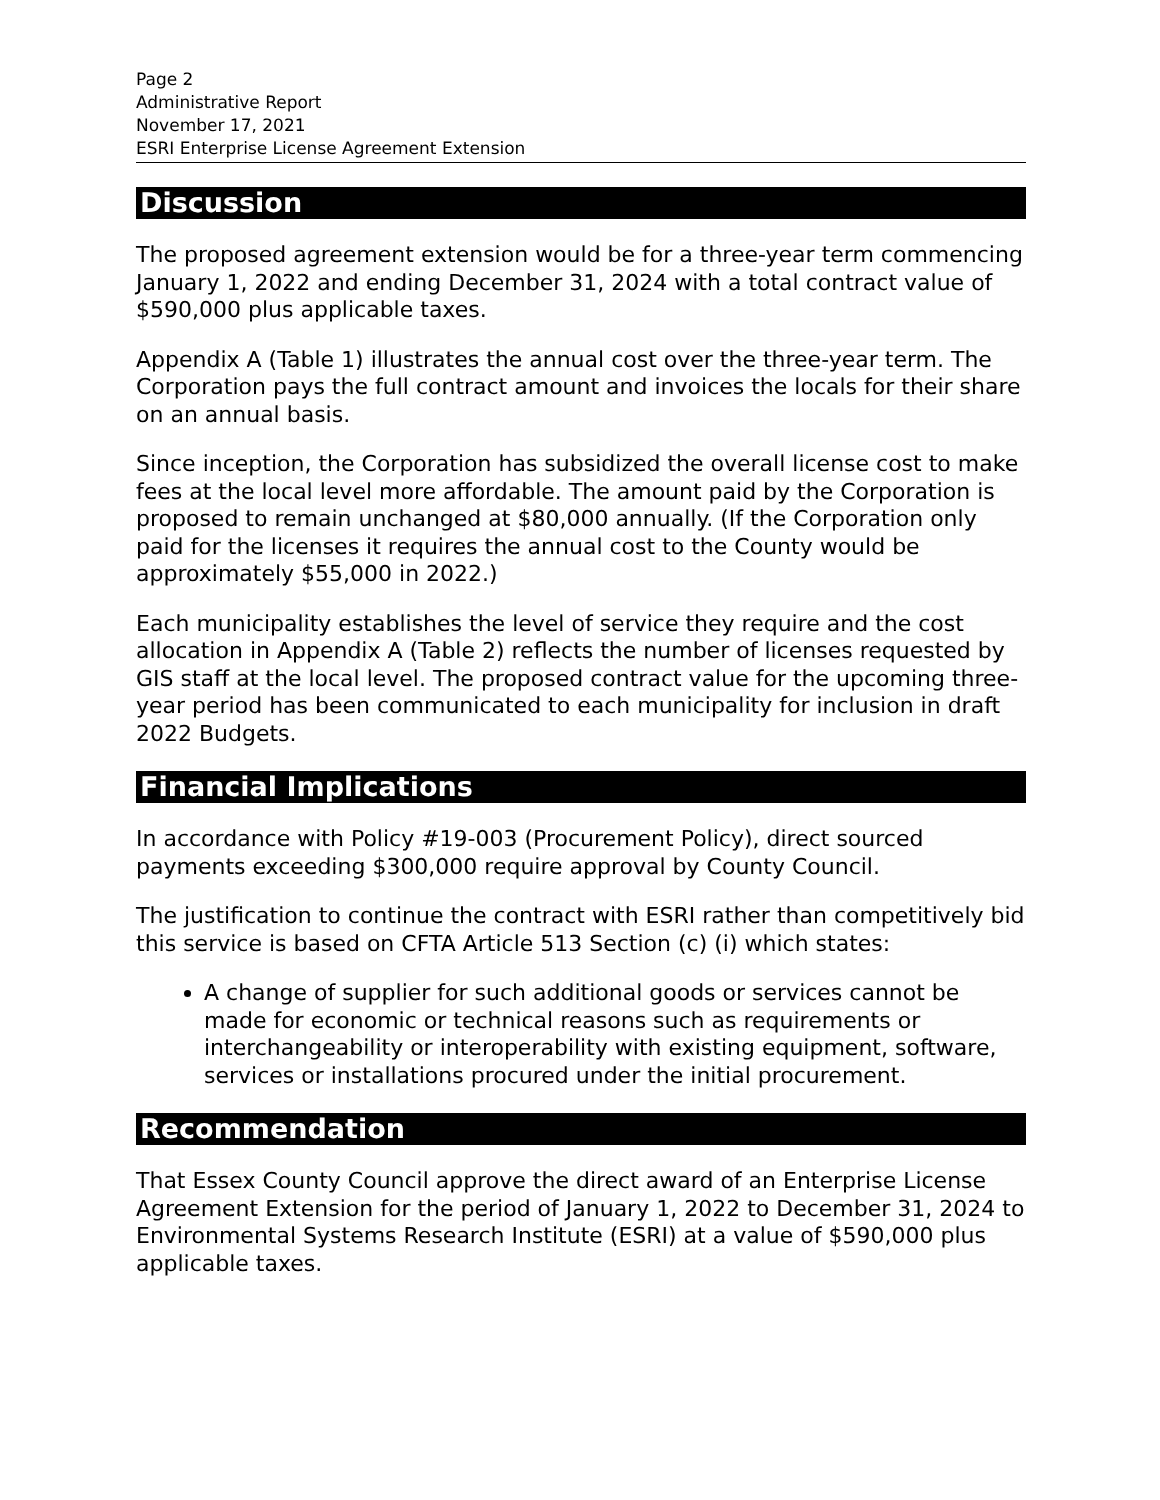Page 2
Administrative Report
November 17, 2021
ESRI Enterprise License Agreement Extension
Discussion
The proposed agreement extension would be for a three-year term commencing January 1, 2022 and ending December 31, 2024 with a total contract value of $590,000 plus applicable taxes.
Appendix A (Table 1) illustrates the annual cost over the three-year term. The Corporation pays the full contract amount and invoices the locals for their share on an annual basis.
Since inception, the Corporation has subsidized the overall license cost to make fees at the local level more affordable. The amount paid by the Corporation is proposed to remain unchanged at $80,000 annually. (If the Corporation only paid for the licenses it requires the annual cost to the County would be approximately $55,000 in 2022.)
Each municipality establishes the level of service they require and the cost allocation in Appendix A (Table 2) reflects the number of licenses requested by GIS staff at the local level. The proposed contract value for the upcoming three-year period has been communicated to each municipality for inclusion in draft 2022 Budgets.
Financial Implications
In accordance with Policy #19-003 (Procurement Policy), direct sourced payments exceeding $300,000 require approval by County Council.
The justification to continue the contract with ESRI rather than competitively bid this service is based on CFTA Article 513 Section (c) (i) which states:
A change of supplier for such additional goods or services cannot be made for economic or technical reasons such as requirements or interchangeability or interoperability with existing equipment, software, services or installations procured under the initial procurement.
Recommendation
That Essex County Council approve the direct award of an Enterprise License Agreement Extension for the period of January 1, 2022 to December 31, 2024 to Environmental Systems Research Institute (ESRI) at a value of $590,000 plus applicable taxes.